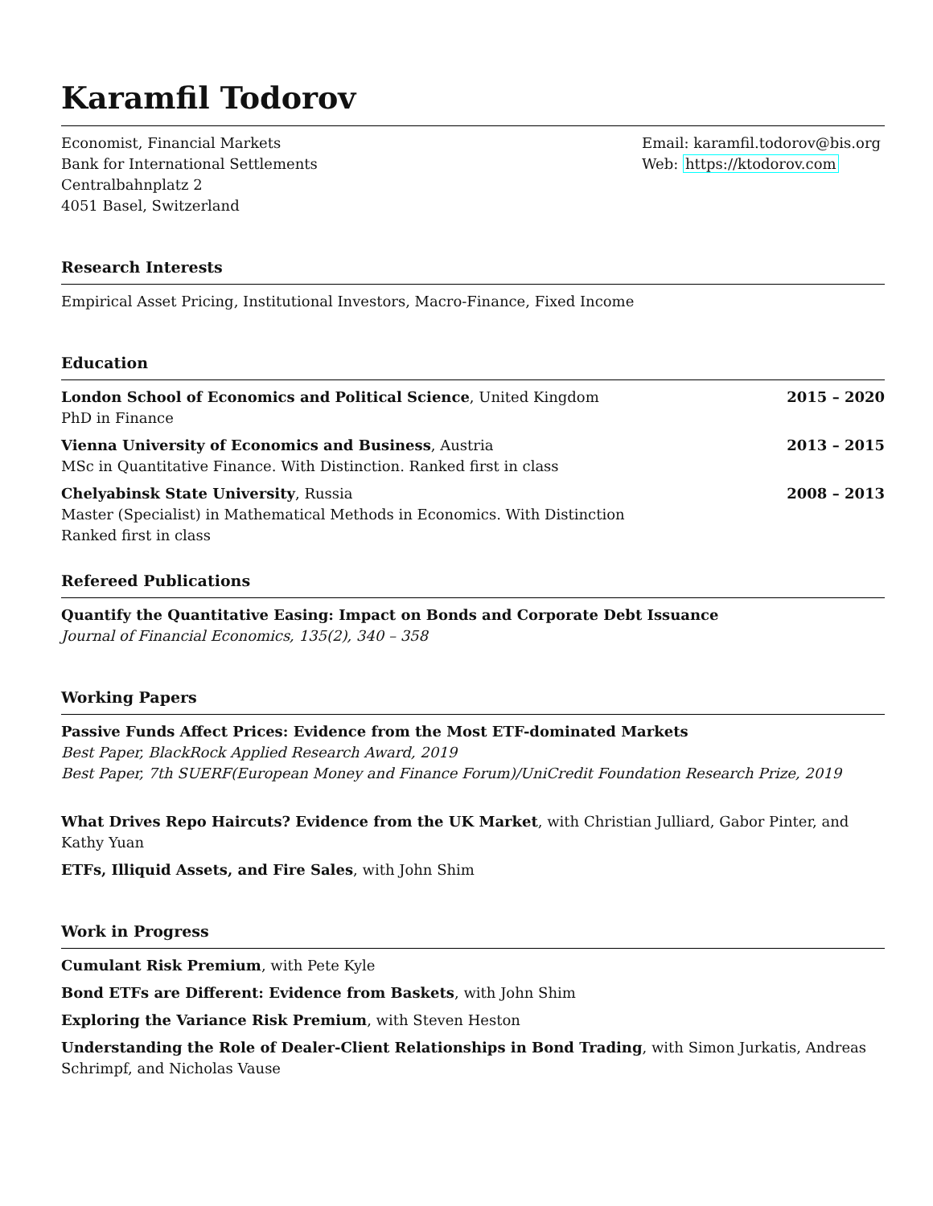Karamfil Todorov
Economist, Financial Markets
Bank for International Settlements
Centralbahnplatz 2
4051 Basel, Switzerland
Email: karamfil.todorov@bis.org
Web: https://ktodorov.com
Research Interests
Empirical Asset Pricing, Institutional Investors, Macro-Finance, Fixed Income
Education
London School of Economics and Political Science, United Kingdom
PhD in Finance
2015 – 2020
Vienna University of Economics and Business, Austria
MSc in Quantitative Finance. With Distinction. Ranked first in class
2013 – 2015
Chelyabinsk State University, Russia
Master (Specialist) in Mathematical Methods in Economics. With Distinction
Ranked first in class
2008 – 2013
Refereed Publications
Quantify the Quantitative Easing: Impact on Bonds and Corporate Debt Issuance
Journal of Financial Economics, 135(2), 340 – 358
Working Papers
Passive Funds Affect Prices: Evidence from the Most ETF-dominated Markets
Best Paper, BlackRock Applied Research Award, 2019
Best Paper, 7th SUERF(European Money and Finance Forum)/UniCredit Foundation Research Prize, 2019
What Drives Repo Haircuts? Evidence from the UK Market, with Christian Julliard, Gabor Pinter, and Kathy Yuan
ETFs, Illiquid Assets, and Fire Sales, with John Shim
Work in Progress
Cumulant Risk Premium, with Pete Kyle
Bond ETFs are Different: Evidence from Baskets, with John Shim
Exploring the Variance Risk Premium, with Steven Heston
Understanding the Role of Dealer-Client Relationships in Bond Trading, with Simon Jurkatis, Andreas Schrimpf, and Nicholas Vause